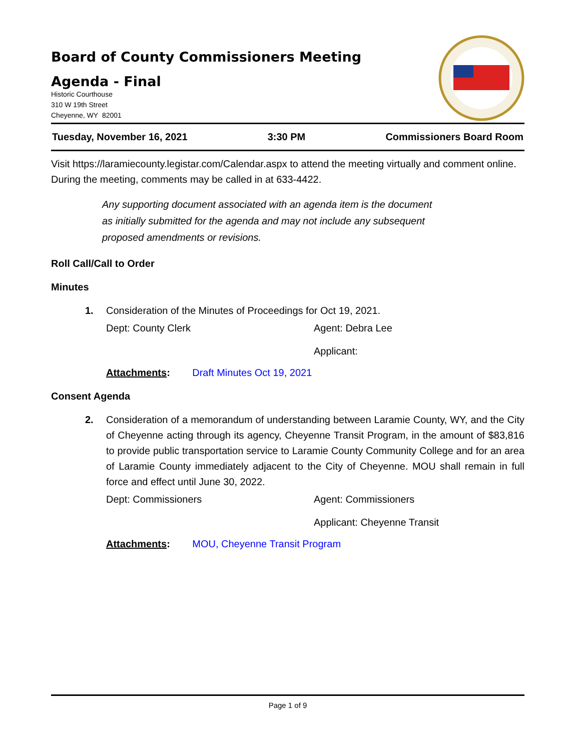Board of County Commissioners Meeting
Agenda - Final
Historic Courthouse
310 W 19th Street
Cheyenne, WY 82001
Tuesday, November 16, 2021 3:30 PM Commissioners Board Room
Visit https://laramiecounty.legistar.com/Calendar.aspx to attend the meeting virtually and comment online. During the meeting, comments may be called in at 633-4422.
Any supporting document associated with an agenda item is the document as initially submitted for the agenda and may not include any subsequent proposed amendments or revisions.
Roll Call/Call to Order
Minutes
1. Consideration of the Minutes of Proceedings for Oct 19, 2021.
Dept: County Clerk Agent: Debra Lee
Applicant:
Attachments: Draft Minutes Oct 19, 2021
Consent Agenda
2. Consideration of a memorandum of understanding between Laramie County, WY, and the City of Cheyenne acting through its agency, Cheyenne Transit Program, in the amount of $83,816 to provide public transportation service to Laramie County Community College and for an area of Laramie County immediately adjacent to the City of Cheyenne. MOU shall remain in full force and effect until June 30, 2022.
Dept: Commissioners Agent: Commissioners
Applicant: Cheyenne Transit
Attachments: MOU, Cheyenne Transit Program
Page 1 of 9